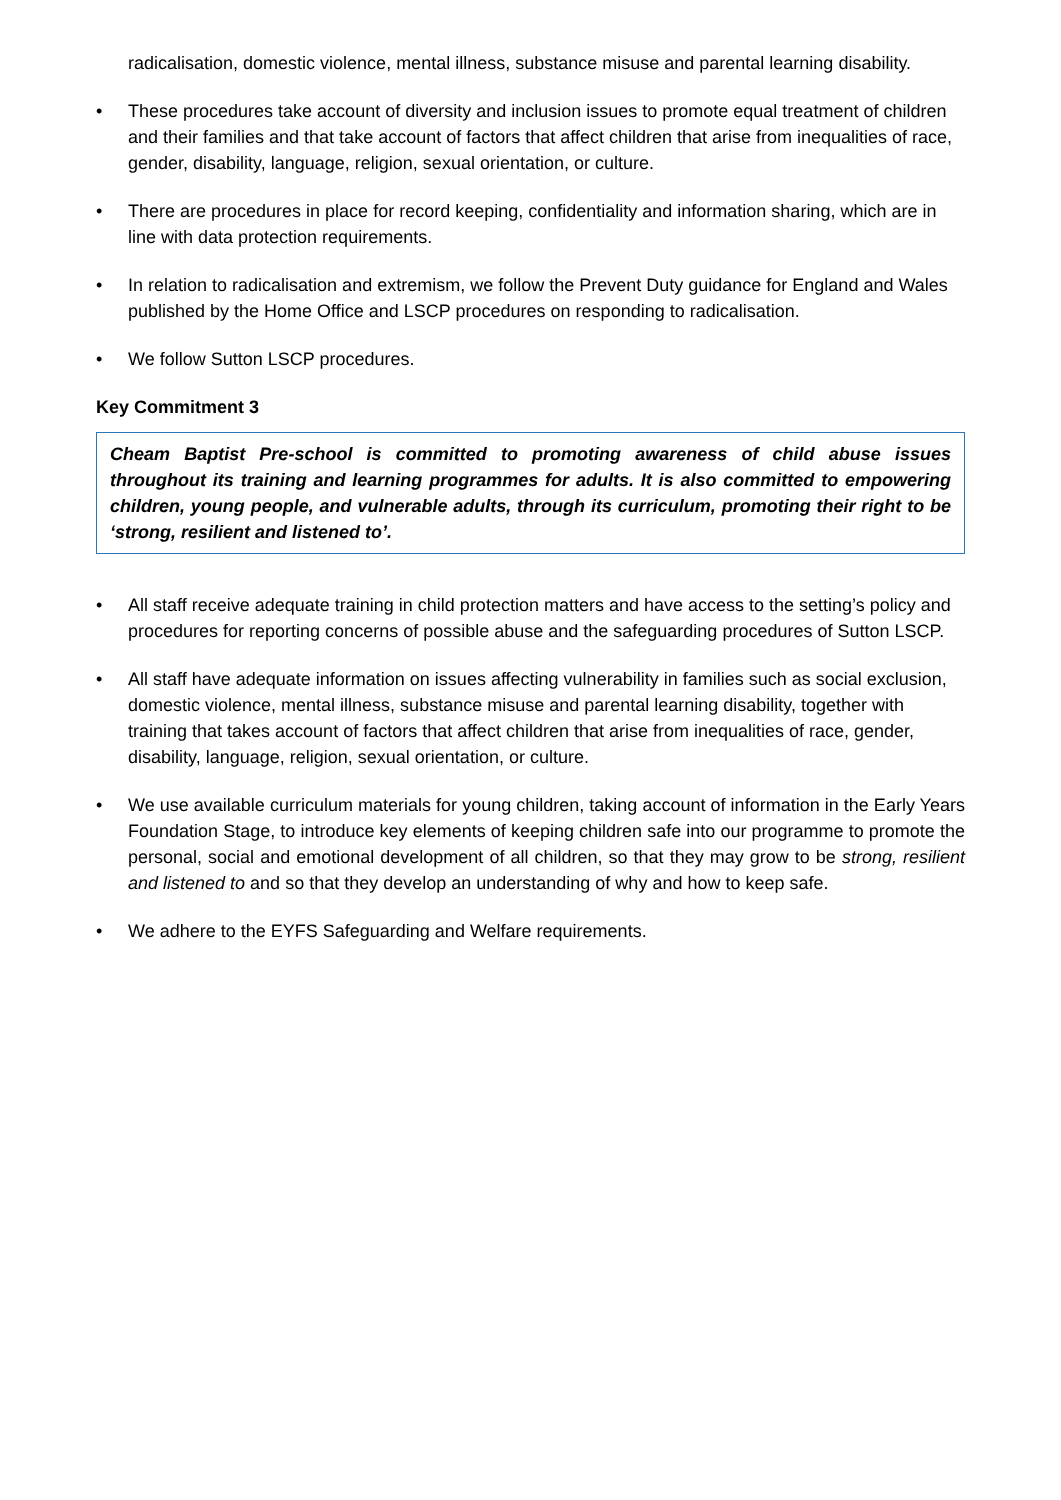radicalisation, domestic violence, mental illness, substance misuse and parental learning disability.
• These procedures take account of diversity and inclusion issues to promote equal treatment of children and their families and that take account of factors that affect children that arise from inequalities of race, gender, disability, language, religion, sexual orientation, or culture.
• There are procedures in place for record keeping, confidentiality and information sharing, which are in line with data protection requirements.
• In relation to radicalisation and extremism, we follow the Prevent Duty guidance for England and Wales published by the Home Office and LSCP procedures on responding to radicalisation.
• We follow Sutton LSCP procedures.
Key Commitment 3
Cheam Baptist Pre-school is committed to promoting awareness of child abuse issues throughout its training and learning programmes for adults. It is also committed to empowering children, young people, and vulnerable adults, through its curriculum, promoting their right to be ‘strong, resilient and listened to’.
• All staff receive adequate training in child protection matters and have access to the setting’s policy and procedures for reporting concerns of possible abuse and the safeguarding procedures of Sutton LSCP.
• All staff have adequate information on issues affecting vulnerability in families such as social exclusion, domestic violence, mental illness, substance misuse and parental learning disability, together with training that takes account of factors that affect children that arise from inequalities of race, gender, disability, language, religion, sexual orientation, or culture.
• We use available curriculum materials for young children, taking account of information in the Early Years Foundation Stage, to introduce key elements of keeping children safe into our programme to promote the personal, social and emotional development of all children, so that they may grow to be strong, resilient and listened to and so that they develop an understanding of why and how to keep safe.
• We adhere to the EYFS Safeguarding and Welfare requirements.